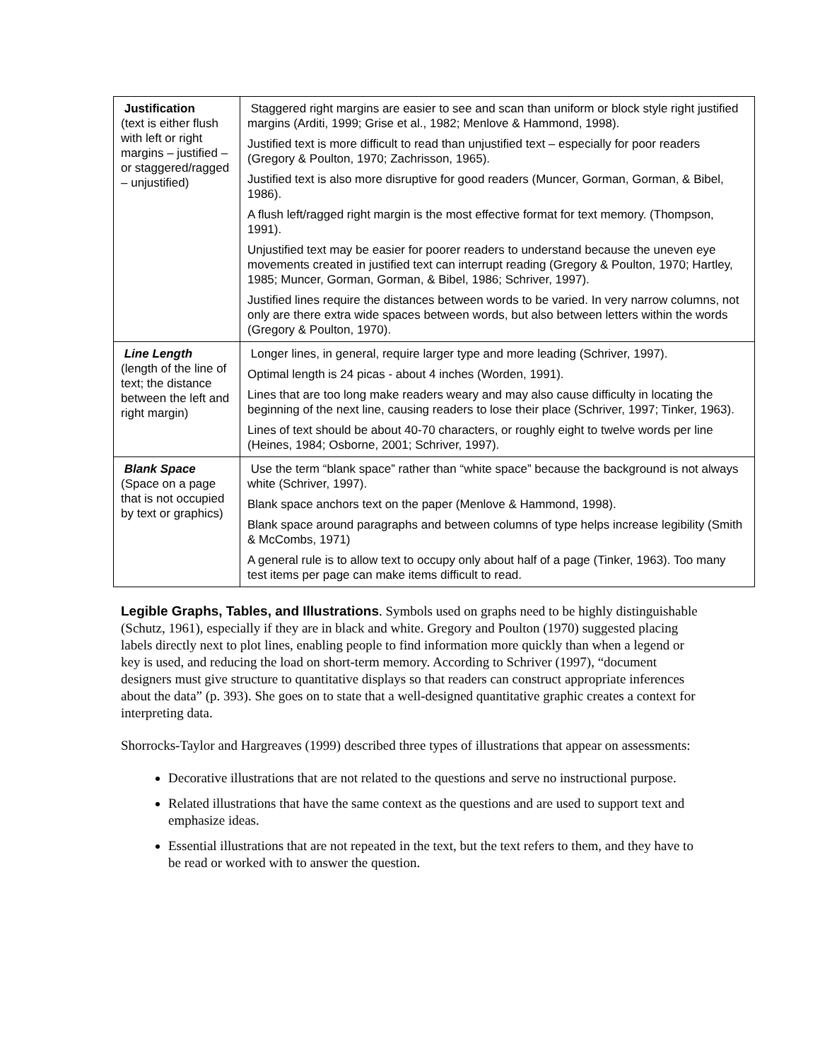| Justification (text is either flush with left or right margins – justified – or staggered/ragged – unjustified) | Staggered right margins are easier to see and scan than uniform or block style right justified margins (Arditi, 1999; Grise et al., 1982; Menlove & Hammond, 1998). Justified text is more difficult to read than unjustified text – especially for poor readers (Gregory & Poulton, 1970; Zachrisson, 1965). Justified text is also more disruptive for good readers (Muncer, Gorman, Gorman, & Bibel, 1986). A flush left/ragged right margin is the most effective format for text memory. (Thompson, 1991). Unjustified text may be easier for poorer readers to understand because the uneven eye movements created in justified text can interrupt reading (Gregory & Poulton, 1970; Hartley, 1985; Muncer, Gorman, Gorman, & Bibel, 1986; Schriver, 1997). Justified lines require the distances between words to be varied. In very narrow columns, not only are there extra wide spaces between words, but also between letters within the words (Gregory & Poulton, 1970). |
| Line Length (length of the line of text; the distance between the left and right margin) | Longer lines, in general, require larger type and more leading (Schriver, 1997). Optimal length is 24 picas - about 4 inches (Worden, 1991). Lines that are too long make readers weary and may also cause difficulty in locating the beginning of the next line, causing readers to lose their place (Schriver, 1997; Tinker, 1963). Lines of text should be about 40-70 characters, or roughly eight to twelve words per line (Heines, 1984; Osborne, 2001; Schriver, 1997). |
| Blank Space (Space on a page that is not occupied by text or graphics) | Use the term “blank space” rather than “white space” because the background is not always white (Schriver, 1997). Blank space anchors text on the paper (Menlove & Hammond, 1998). Blank space around paragraphs and between columns of type helps increase legibility (Smith & McCombs, 1971) A general rule is to allow text to occupy only about half of a page (Tinker, 1963). Too many test items per page can make items difficult to read. |
Legible Graphs, Tables, and Illustrations. Symbols used on graphs need to be highly distinguishable (Schutz, 1961), especially if they are in black and white. Gregory and Poulton (1970) suggested placing labels directly next to plot lines, enabling people to find information more quickly than when a legend or key is used, and reducing the load on short-term memory. According to Schriver (1997), “document designers must give structure to quantitative displays so that readers can construct appropriate inferences about the data” (p. 393). She goes on to state that a well-designed quantitative graphic creates a context for interpreting data.
Shorrocks-Taylor and Hargreaves (1999) described three types of illustrations that appear on assessments:
Decorative illustrations that are not related to the questions and serve no instructional purpose.
Related illustrations that have the same context as the questions and are used to support text and emphasize ideas.
Essential illustrations that are not repeated in the text, but the text refers to them, and they have to be read or worked with to answer the question.